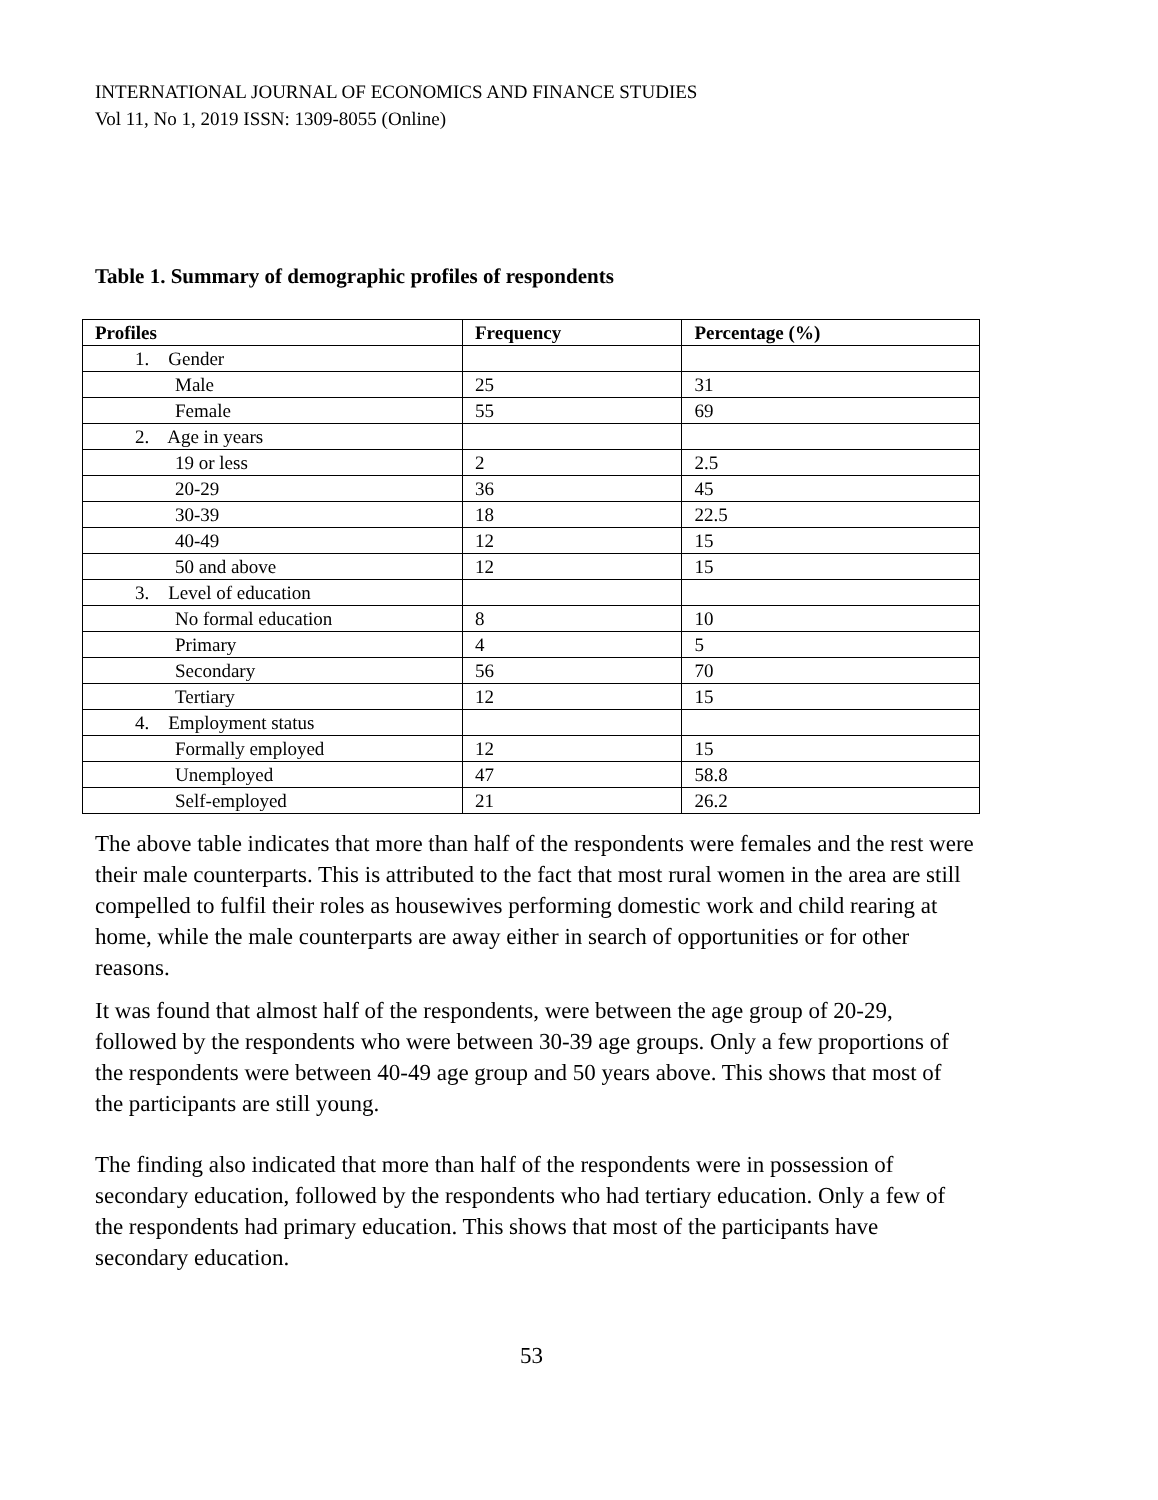INTERNATIONAL JOURNAL OF ECONOMICS AND FINANCE STUDIES
Vol 11, No 1, 2019 ISSN: 1309-8055 (Online)
Table 1. Summary of demographic profiles of respondents
| Profiles | Frequency | Percentage (%) |
| --- | --- | --- |
| 1. Gender | | |
| Male | 25 | 31 |
| Female | 55 | 69 |
| 2. Age in years | | |
| 19 or less | 2 | 2.5 |
| 20-29 | 36 | 45 |
| 30-39 | 18 | 22.5 |
| 40-49 | 12 | 15 |
| 50 and above | 12 | 15 |
| 3. Level of education | | |
| No formal education | 8 | 10 |
| Primary | 4 | 5 |
| Secondary | 56 | 70 |
| Tertiary | 12 | 15 |
| 4. Employment status | | |
| Formally employed | 12 | 15 |
| Unemployed | 47 | 58.8 |
| Self-employed | 21 | 26.2 |
The above table indicates that more than half of the respondents were females and the rest were their male counterparts. This is attributed to the fact that most rural women in the area are still compelled to fulfil their roles as housewives performing domestic work and child rearing at home, while the male counterparts are away either in search of opportunities or for other reasons.
It was found that almost half of the respondents, were between the age group of 20-29, followed by the respondents who were between 30-39 age groups. Only a few proportions of the respondents were between 40-49 age group and 50 years above. This shows that most of the participants are still young.
The finding also indicated that more than half of the respondents were in possession of secondary education, followed by the respondents who had tertiary education. Only a few of the respondents had primary education. This shows that most of the participants have secondary education.
53